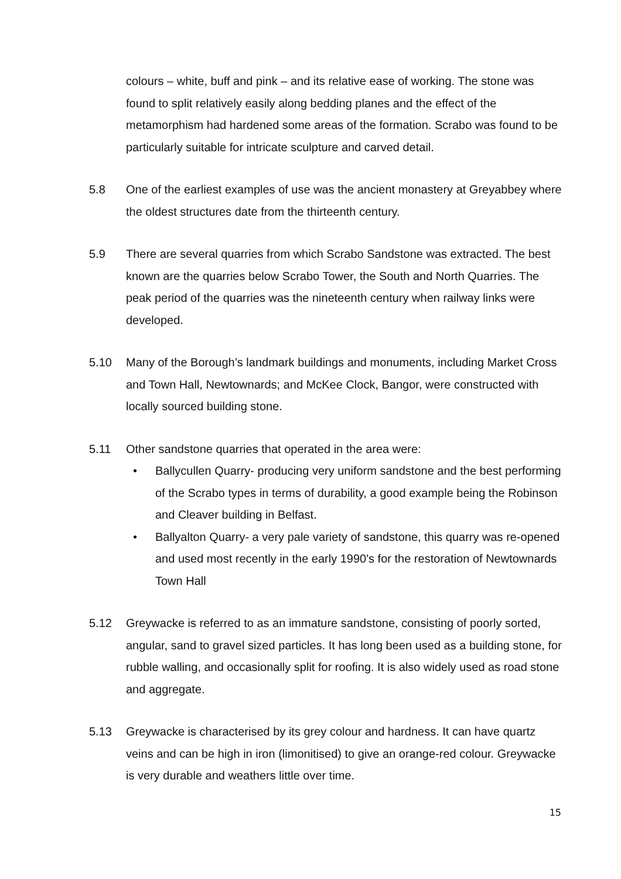colours – white, buff and pink – and its relative ease of working. The stone was found to split relatively easily along bedding planes and the effect of the metamorphism had hardened some areas of the formation. Scrabo was found to be particularly suitable for intricate sculpture and carved detail.
5.8 One of the earliest examples of use was the ancient monastery at Greyabbey where the oldest structures date from the thirteenth century.
5.9 There are several quarries from which Scrabo Sandstone was extracted. The best known are the quarries below Scrabo Tower, the South and North Quarries. The peak period of the quarries was the nineteenth century when railway links were developed.
5.10 Many of the Borough’s landmark buildings and monuments, including Market Cross and Town Hall, Newtownards; and McKee Clock, Bangor, were constructed with locally sourced building stone.
5.11 Other sandstone quarries that operated in the area were:
• Ballycullen Quarry- producing very uniform sandstone and the best performing of the Scrabo types in terms of durability, a good example being the Robinson and Cleaver building in Belfast.
• Ballyalton Quarry- a very pale variety of sandstone, this quarry was re-opened and used most recently in the early 1990's for the restoration of Newtownards Town Hall
5.12 Greywacke is referred to as an immature sandstone, consisting of poorly sorted, angular, sand to gravel sized particles. It has long been used as a building stone, for rubble walling, and occasionally split for roofing. It is also widely used as road stone and aggregate.
5.13 Greywacke is characterised by its grey colour and hardness. It can have quartz veins and can be high in iron (limonitised) to give an orange-red colour. Greywacke is very durable and weathers little over time.
15